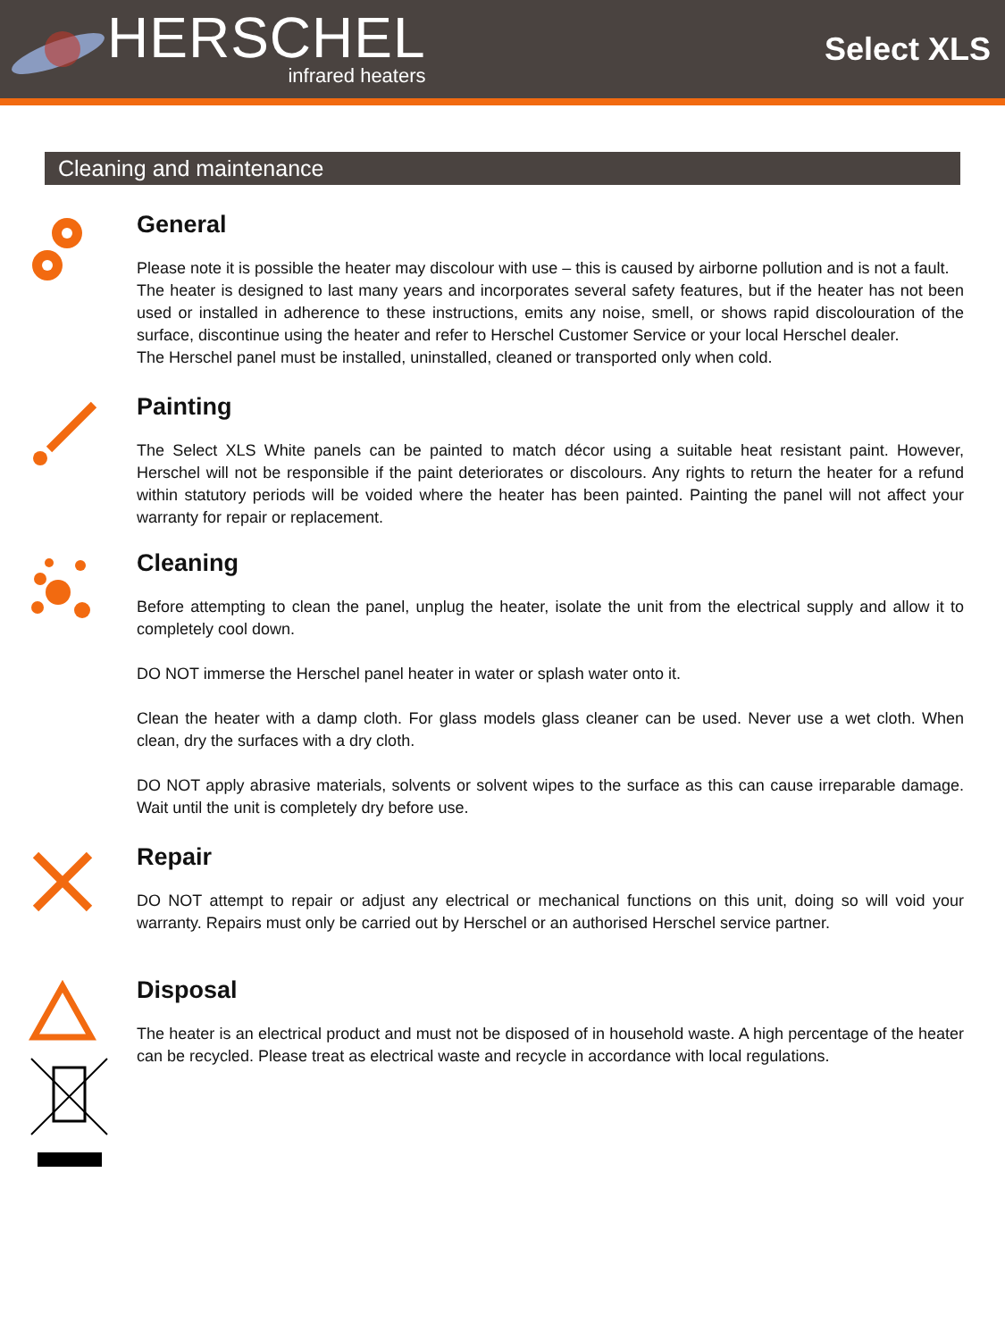HERSCHEL
infrared heaters
Select XLS
Cleaning and maintenance
General
Please note it is possible the heater may discolour with use – this is caused by airborne pollution and is not a fault.
The heater is designed to last many years and incorporates several safety features, but if the heater has not been used or installed in adherence to these instructions, emits any noise, smell, or shows rapid discolouration of the surface, discontinue using the heater and refer to Herschel Customer Service or your local Herschel dealer.
The Herschel panel must be installed, uninstalled, cleaned or transported only when cold.
Painting
The Select XLS White panels can be painted to match décor using a suitable heat resistant paint. However, Herschel will not be responsible if the paint deteriorates or discolours. Any rights to return the heater for a refund within statutory periods will be voided where the heater has been painted. Painting the panel will not affect your warranty for repair or replacement.
Cleaning
Before attempting to clean the panel, unplug the heater, isolate the unit from the electrical supply and allow it to completely cool down.
DO NOT immerse the Herschel panel heater in water or splash water onto it.
Clean the heater with a damp cloth. For glass models glass cleaner can be used. Never use a wet cloth. When clean, dry the surfaces with a dry cloth.
DO NOT apply abrasive materials, solvents or solvent wipes to the surface as this can cause irreparable damage. Wait until the unit is completely dry before use.
Repair
DO NOT attempt to repair or adjust any electrical or mechanical functions on this unit, doing so will void your warranty. Repairs must only be carried out by Herschel or an authorised Herschel service partner.
Disposal
The heater is an electrical product and must not be disposed of in household waste. A high percentage of the heater can be recycled. Please treat as electrical waste and recycle in accordance with local regulations.